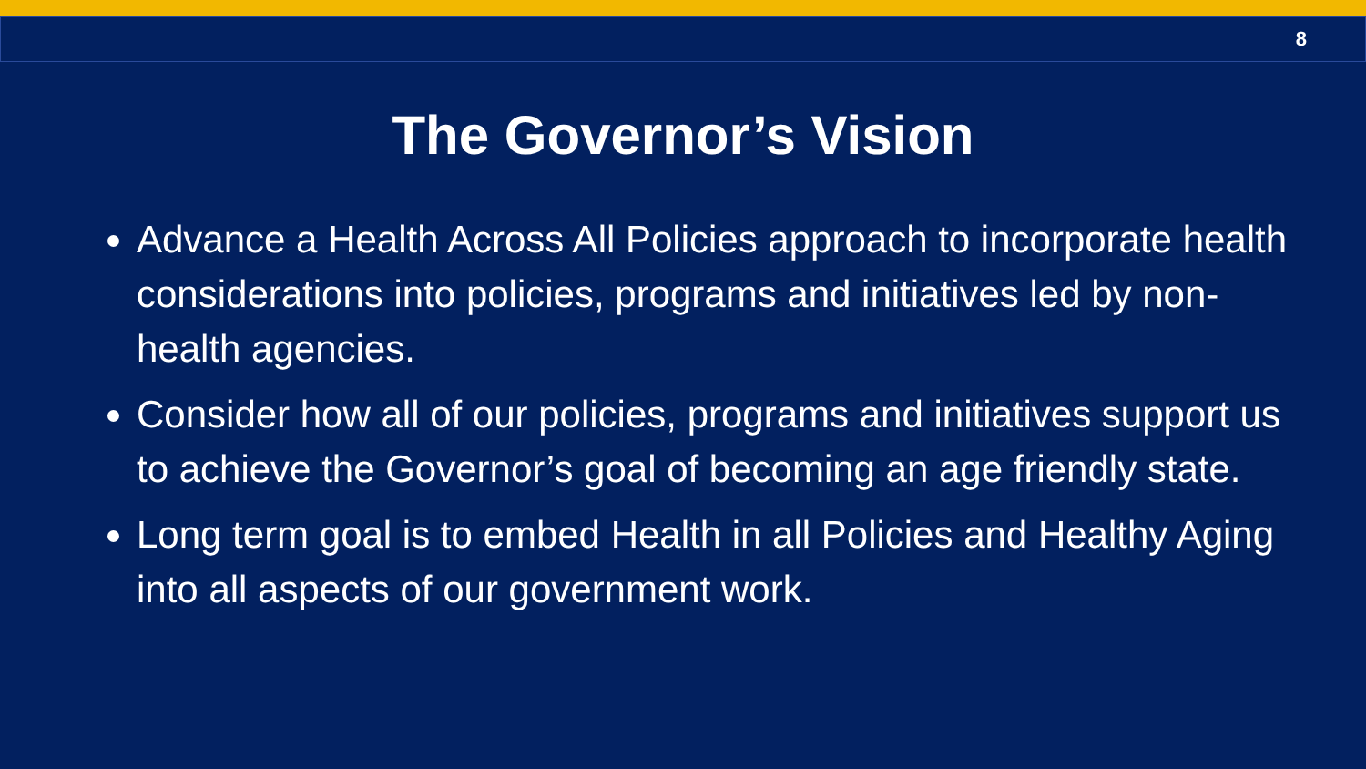8
The Governor’s Vision
Advance a Health Across All Policies approach to incorporate health considerations into policies, programs and initiatives led by non-health agencies.
Consider how all of our policies, programs and initiatives support us to achieve the Governor’s goal of becoming an age friendly state.
Long term goal is to embed Health in all Policies and Healthy Aging into all aspects of our government work.